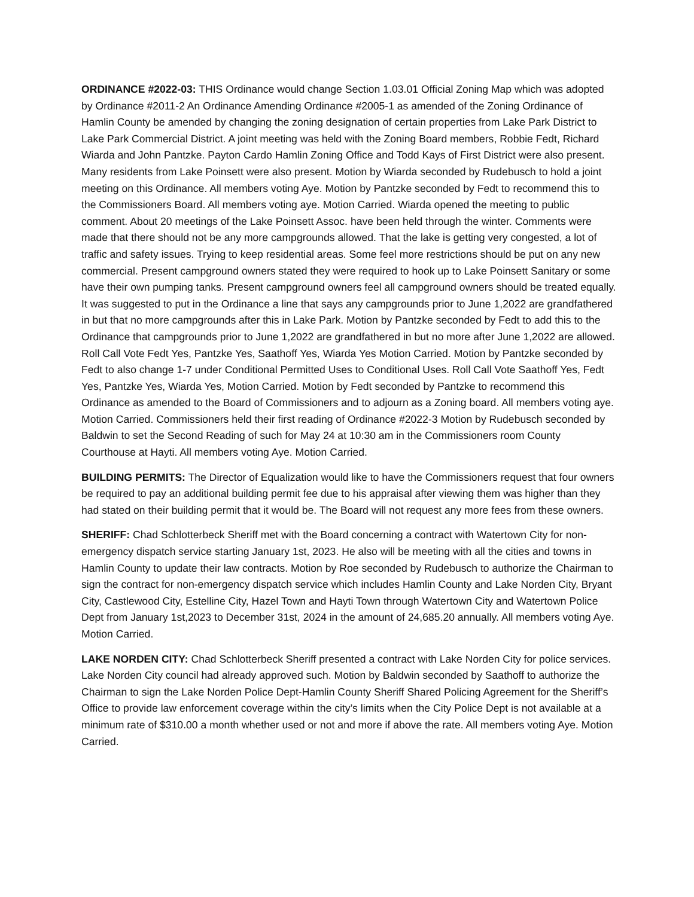ORDINANCE #2022-03: THIS Ordinance would change Section 1.03.01 Official Zoning Map which was adopted by Ordinance #2011-2 An Ordinance Amending Ordinance #2005-1 as amended of the Zoning Ordinance of Hamlin County be amended by changing the zoning designation of certain properties from Lake Park District to Lake Park Commercial District. A joint meeting was held with the Zoning Board members, Robbie Fedt, Richard Wiarda and John Pantzke. Payton Cardo Hamlin Zoning Office and Todd Kays of First District were also present. Many residents from Lake Poinsett were also present. Motion by Wiarda seconded by Rudebusch to hold a joint meeting on this Ordinance. All members voting Aye. Motion by Pantzke seconded by Fedt to recommend this to the Commissioners Board. All members voting aye. Motion Carried. Wiarda opened the meeting to public comment. About 20 meetings of the Lake Poinsett Assoc. have been held through the winter. Comments were made that there should not be any more campgrounds allowed. That the lake is getting very congested, a lot of traffic and safety issues. Trying to keep residential areas. Some feel more restrictions should be put on any new commercial. Present campground owners stated they were required to hook up to Lake Poinsett Sanitary or some have their own pumping tanks. Present campground owners feel all campground owners should be treated equally. It was suggested to put in the Ordinance a line that says any campgrounds prior to June 1,2022 are grandfathered in but that no more campgrounds after this in Lake Park. Motion by Pantzke seconded by Fedt to add this to the Ordinance that campgrounds prior to June 1,2022 are grandfathered in but no more after June 1,2022 are allowed. Roll Call Vote Fedt Yes, Pantzke Yes, Saathoff Yes, Wiarda Yes Motion Carried. Motion by Pantzke seconded by Fedt to also change 1-7 under Conditional Permitted Uses to Conditional Uses. Roll Call Vote Saathoff Yes, Fedt Yes, Pantzke Yes, Wiarda Yes, Motion Carried. Motion by Fedt seconded by Pantzke to recommend this Ordinance as amended to the Board of Commissioners and to adjourn as a Zoning board. All members voting aye. Motion Carried. Commissioners held their first reading of Ordinance #2022-3 Motion by Rudebusch seconded by Baldwin to set the Second Reading of such for May 24 at 10:30 am in the Commissioners room County Courthouse at Hayti. All members voting Aye. Motion Carried.
BUILDING PERMITS: The Director of Equalization would like to have the Commissioners request that four owners be required to pay an additional building permit fee due to his appraisal after viewing them was higher than they had stated on their building permit that it would be. The Board will not request any more fees from these owners.
SHERIFF: Chad Schlotterbeck Sheriff met with the Board concerning a contract with Watertown City for non-emergency dispatch service starting January 1st, 2023. He also will be meeting with all the cities and towns in Hamlin County to update their law contracts. Motion by Roe seconded by Rudebusch to authorize the Chairman to sign the contract for non-emergency dispatch service which includes Hamlin County and Lake Norden City, Bryant City, Castlewood City, Estelline City, Hazel Town and Hayti Town through Watertown City and Watertown Police Dept from January 1st,2023 to December 31st, 2024 in the amount of 24,685.20 annually. All members voting Aye. Motion Carried.
LAKE NORDEN CITY: Chad Schlotterbeck Sheriff presented a contract with Lake Norden City for police services. Lake Norden City council had already approved such. Motion by Baldwin seconded by Saathoff to authorize the Chairman to sign the Lake Norden Police Dept-Hamlin County Sheriff Shared Policing Agreement for the Sheriff’s Office to provide law enforcement coverage within the city’s limits when the City Police Dept is not available at a minimum rate of $310.00 a month whether used or not and more if above the rate. All members voting Aye. Motion Carried.